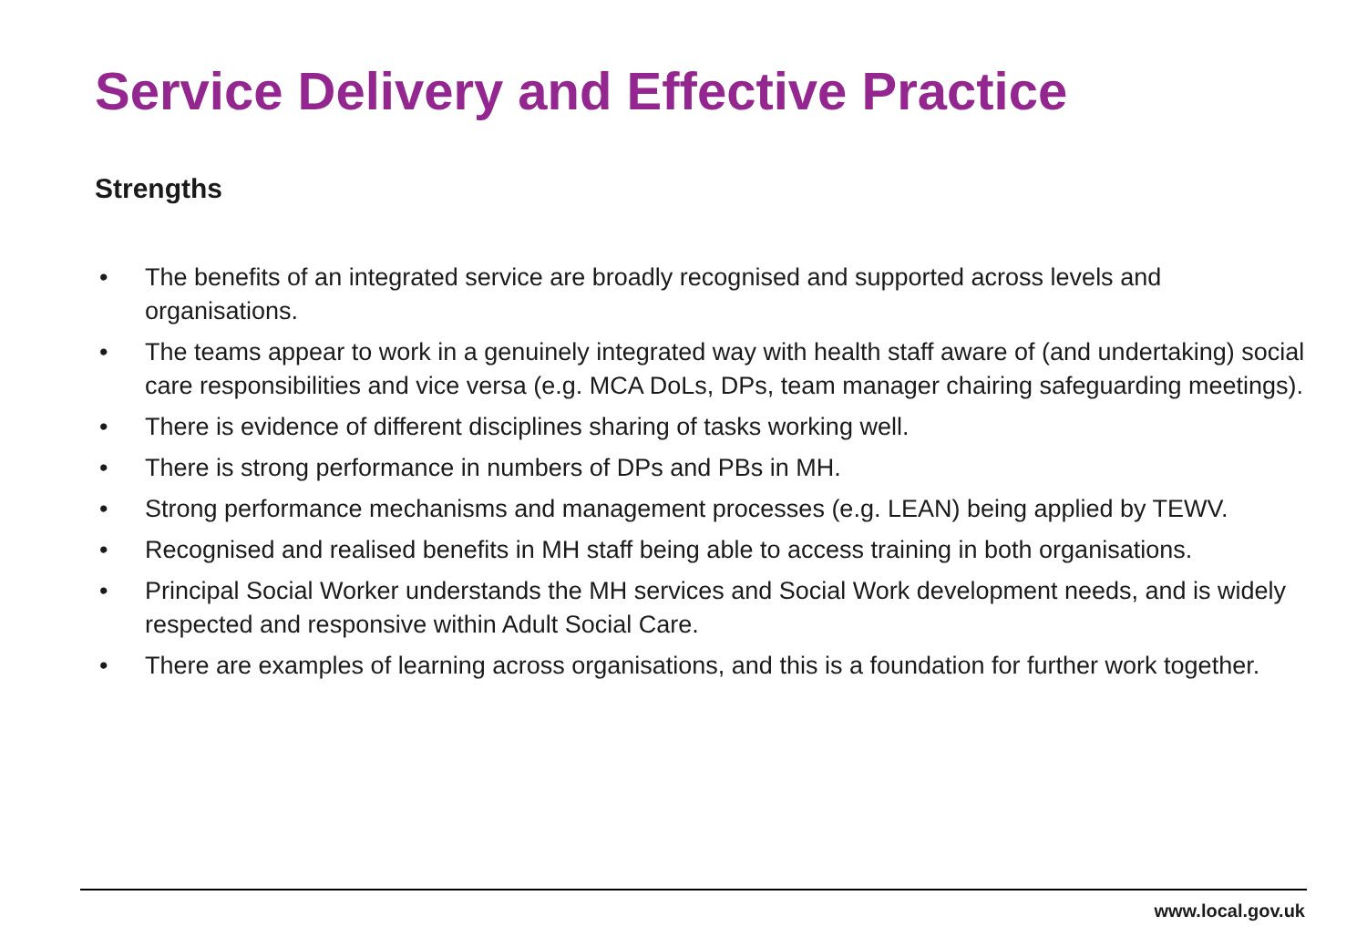Service Delivery and Effective Practice
Strengths
• The benefits of an integrated service are broadly recognised and supported across levels and organisations.
• The teams appear to work in a genuinely integrated way with health staff aware of (and undertaking) social care responsibilities and vice versa (e.g. MCA DoLs, DPs, team manager chairing safeguarding meetings).
• There is evidence of different disciplines sharing of tasks working well.
• There is strong performance in numbers of DPs and PBs in MH.
• Strong performance mechanisms and management processes (e.g. LEAN) being applied by TEWV.
• Recognised and realised benefits in MH staff being able to access training in both organisations.
• Principal Social Worker understands the MH services and Social Work development needs, and is widely respected and responsive within Adult Social Care.
• There are examples of learning across organisations, and this is a foundation for further work together.
www.local.gov.uk